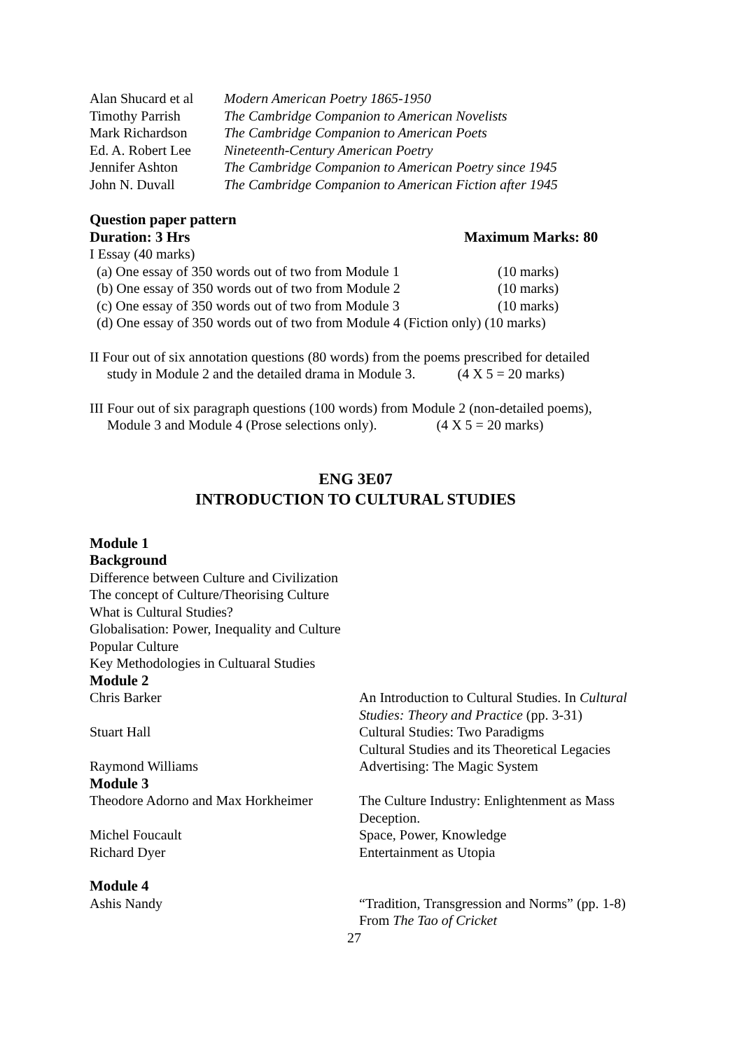Alan Shucard et al
Modern American Poetry 1865-1950
Timothy Parrish The Cambridge Companion to American Novelists
Mark Richardson The Cambridge Companion to American Poets
Ed. A. Robert Lee
Nineteenth-Century American Poetry
Jennifer Ashton The Cambridge Companion to American Poetry since 1945
John N. Duvall The Cambridge Companion to American Fiction after 1945
Question paper pattern
Duration: 3 Hrs Maximum Marks: 80
I Essay (40 marks)
(a) One essay of 350 words out of two from Module 1 (10 marks)
(b) One essay of 350 words out of two from Module 2 (10 marks)
(c) One essay of 350 words out of two from Module 3 (10 marks)
(d) One essay of 350 words out of two from Module 4 (Fiction only) (10 marks)
II Four out of six annotation questions (80 words) from the poems prescribed for detailed
study in Module 2 and the detailed drama in Module 3. (4 X 5 = 20 marks)
III Four out of six paragraph questions (100 words) from Module 2 (non-detailed poems),
Module 3 and Module 4 (Prose selections only). (4 X 5 = 20 marks)
ENG 3E07
INTRODUCTION TO CULTURAL STUDIES
Module 1
Background
Difference between Culture and Civilization
The concept of Culture/Theorising Culture
What is Cultural Studies?
Globalisation: Power, Inequality and Culture
Popular Culture
Key Methodologies in Cultuaral Studies
Module 2
Chris Barker An Introduction to Cultural Studies. In Cultural
Studies: Theory and Practice (pp. 3-31)
Stuart Hall Cultural Studies: Two Paradigms
Cultural Studies and its Theoretical Legacies
Raymond Williams Advertising: The Magic System
Module 3
Theodore Adorno and Max Horkheimer
The Culture Industry: Enlightenment as Mass
Deception.
Michel Foucault Space, Power, Knowledge
Richard Dyer Entertainment as Utopia
Module 4
Ashis Nandy “Tradition, Transgression and Norms” (pp. 1-8)
From The Tao of Cricket
27